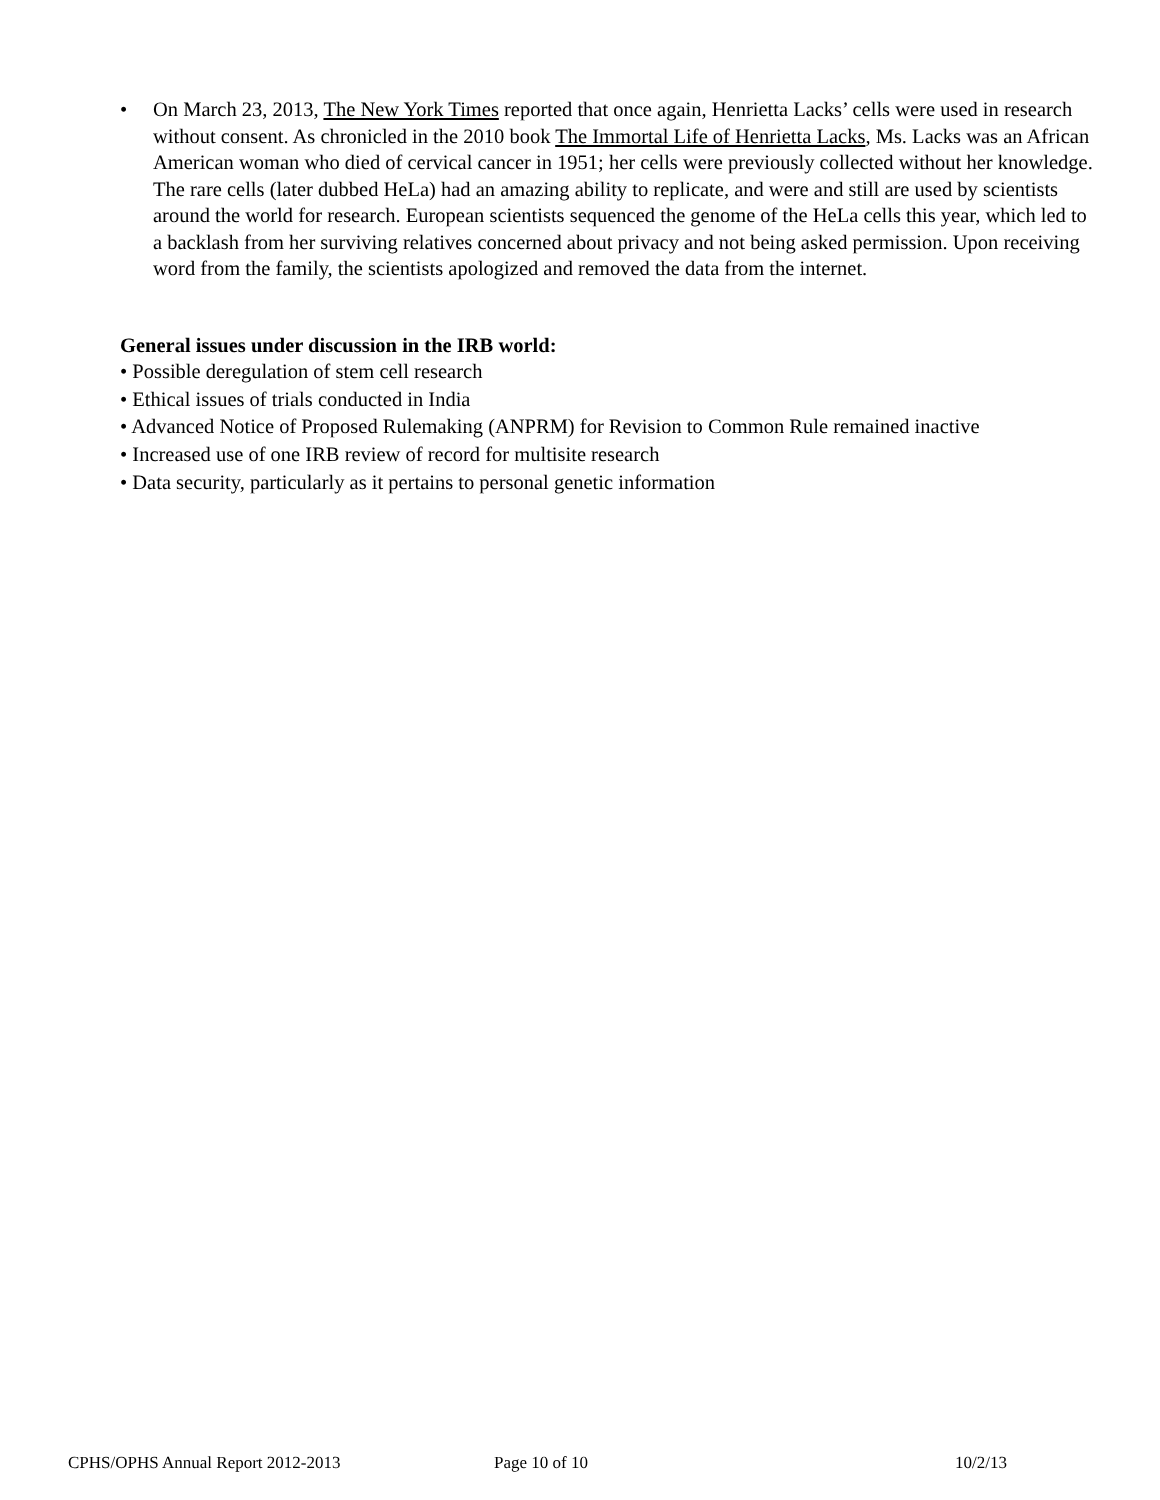• On March 23, 2013, The New York Times reported that once again, Henrietta Lacks’ cells were used in research without consent. As chronicled in the 2010 book The Immortal Life of Henrietta Lacks, Ms. Lacks was an African American woman who died of cervical cancer in 1951; her cells were previously collected without her knowledge. The rare cells (later dubbed HeLa) had an amazing ability to replicate, and were and still are used by scientists around the world for research. European scientists sequenced the genome of the HeLa cells this year, which led to a backlash from her surviving relatives concerned about privacy and not being asked permission. Upon receiving word from the family, the scientists apologized and removed the data from the internet.
General issues under discussion in the IRB world:
• Possible deregulation of stem cell research
• Ethical issues of trials conducted in India
• Advanced Notice of Proposed Rulemaking (ANPRM) for Revision to Common Rule remained inactive
• Increased use of one IRB review of record for multisite research
• Data security, particularly as it pertains to personal genetic information
CPHS/OPHS Annual Report 2012-2013 Page 10 of 10 10/2/13